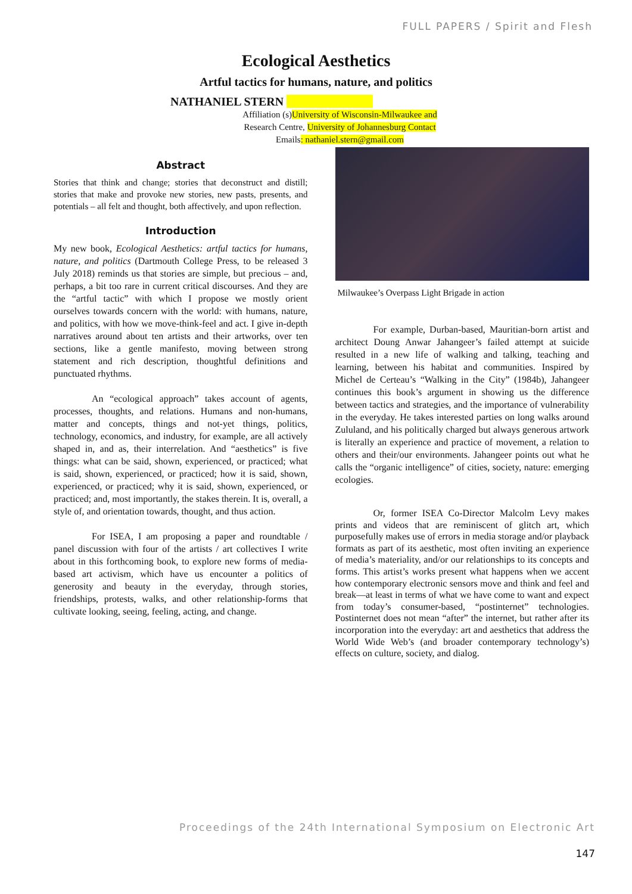FULL PAPERS / Spirit and Flesh
Ecological Aesthetics
Artful tactics for humans, nature, and politics
NATHANIEL STERN
Affiliation (s)University of Wisconsin-Milwaukee and
Research Centre, University of Johannesburg Contact
Emails: nathaniel.stern@gmail.com
Abstract
Stories that think and change; stories that deconstruct and distill; stories that make and provoke new stories, new pasts, presents, and potentials – all felt and thought, both affectively, and upon reflection.
Introduction
My new book, Ecological Aesthetics: artful tactics for humans, nature, and politics (Dartmouth College Press, to be released 3 July 2018) reminds us that stories are simple, but precious – and, perhaps, a bit too rare in current critical discourses. And they are the “artful tactic” with which I propose we mostly orient ourselves towards concern with the world: with humans, nature, and politics, with how we move-think-feel and act. I give in-depth narratives around about ten artists and their artworks, over ten sections, like a gentle manifesto, moving between strong statement and rich description, thoughtful definitions and punctuated rhythms.
An “ecological approach” takes account of agents, processes, thoughts, and relations. Humans and non-humans, matter and concepts, things and not-yet things, politics, technology, economics, and industry, for example, are all actively shaped in, and as, their interrelation. And “aesthetics” is five things: what can be said, shown, experienced, or practiced; what is said, shown, experienced, or practiced; how it is said, shown, experienced, or practiced; why it is said, shown, experienced, or practiced; and, most importantly, the stakes therein. It is, overall, a style of, and orientation towards, thought, and thus action.
For ISEA, I am proposing a paper and roundtable / panel discussion with four of the artists / art collectives I write about in this forthcoming book, to explore new forms of media-based art activism, which have us encounter a politics of generosity and beauty in the everyday, through stories, friendships, protests, walks, and other relationship-forms that cultivate looking, seeing, feeling, acting, and change.
Milwaukee’s Overpass Light Brigade in action
For example, Durban-based, Mauritian-born artist and architect Doung Anwar Jahangeer’s failed attempt at suicide resulted in a new life of walking and talking, teaching and learning, between his habitat and communities. Inspired by Michel de Certeau’s “Walking in the City” (1984b), Jahangeer continues this book’s argument in showing us the difference between tactics and strategies, and the importance of vulnerability in the everyday. He takes interested parties on long walks around Zululand, and his politically charged but always generous artwork is literally an experience and practice of movement, a relation to others and their/our environments. Jahangeer points out what he calls the “organic intelligence” of cities, society, nature: emerging ecologies.
Or, former ISEA Co-Director Malcolm Levy makes prints and videos that are reminiscent of glitch art, which purposefully makes use of errors in media storage and/or playback formats as part of its aesthetic, most often inviting an experience of media’s materiality, and/or our relationships to its concepts and forms. This artist’s works present what happens when we accent how contemporary electronic sensors move and think and feel and break—at least in terms of what we have come to want and expect from today’s consumer-based, “postinternet” technologies. Postinternet does not mean “after” the internet, but rather after its incorporation into the everyday: art and aesthetics that address the World Wide Web’s (and broader contemporary technology’s) effects on culture, society, and dialog.
Proceedings of the 24th International Symposium on Electronic Art
147